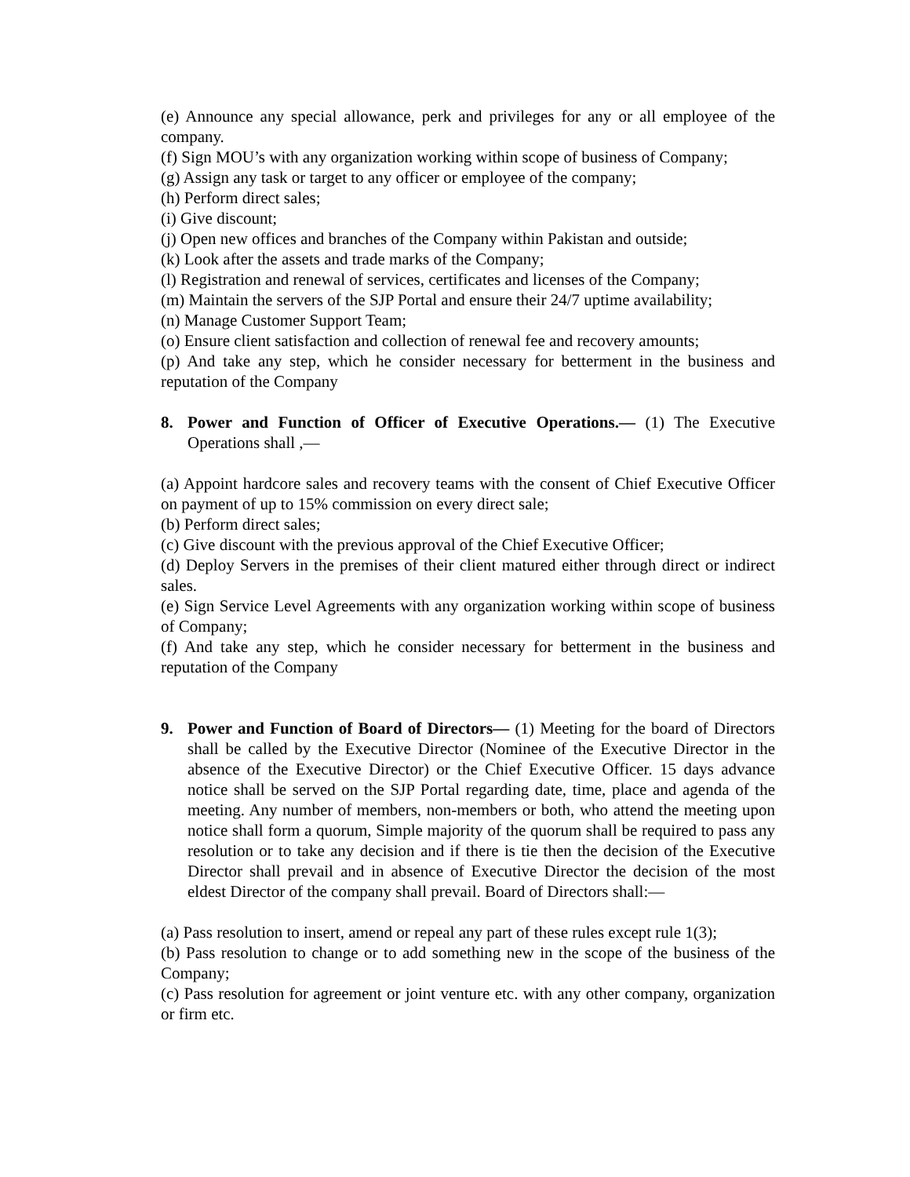(e) Announce any special allowance, perk and privileges for any or all employee of the company.
(f) Sign MOU’s with any organization working within scope of business of Company;
(g) Assign any task or target to any officer or employee of the company;
(h) Perform direct sales;
(i) Give discount;
(j) Open new offices and branches of the Company within Pakistan and outside;
(k) Look after the assets and trade marks of the Company;
(l) Registration and renewal of services, certificates and licenses of the Company;
(m) Maintain the servers of the SJP Portal and ensure their 24/7 uptime availability;
(n) Manage Customer Support Team;
(o) Ensure client satisfaction and collection of renewal fee and recovery amounts;
(p) And take any step, which he consider necessary for betterment in the business and reputation of the Company
8. Power and Function of Officer of Executive Operations.— (1) The Executive Operations shall ,—
(a) Appoint hardcore sales and recovery teams with the consent of Chief Executive Officer on payment of up to 15% commission on every direct sale;
(b) Perform direct sales;
(c) Give discount with the previous approval of the Chief Executive Officer;
(d) Deploy Servers in the premises of their client matured either through direct or indirect sales.
(e) Sign Service Level Agreements with any organization working within scope of business of Company;
(f) And take any step, which he consider necessary for betterment in the business and reputation of the Company
9. Power and Function of Board of Directors— (1) Meeting for the board of Directors shall be called by the Executive Director (Nominee of the Executive Director in the absence of the Executive Director) or the Chief Executive Officer. 15 days advance notice shall be served on the SJP Portal regarding date, time, place and agenda of the meeting. Any number of members, non-members or both, who attend the meeting upon notice shall form a quorum, Simple majority of the quorum shall be required to pass any resolution or to take any decision and if there is tie then the decision of the Executive Director shall prevail and in absence of Executive Director the decision of the most eldest Director of the company shall prevail. Board of Directors shall:—
(a) Pass resolution to insert, amend or repeal any part of these rules except rule 1(3);
(b) Pass resolution to change or to add something new in the scope of the business of the Company;
(c) Pass resolution for agreement or joint venture etc. with any other company, organization or firm etc.